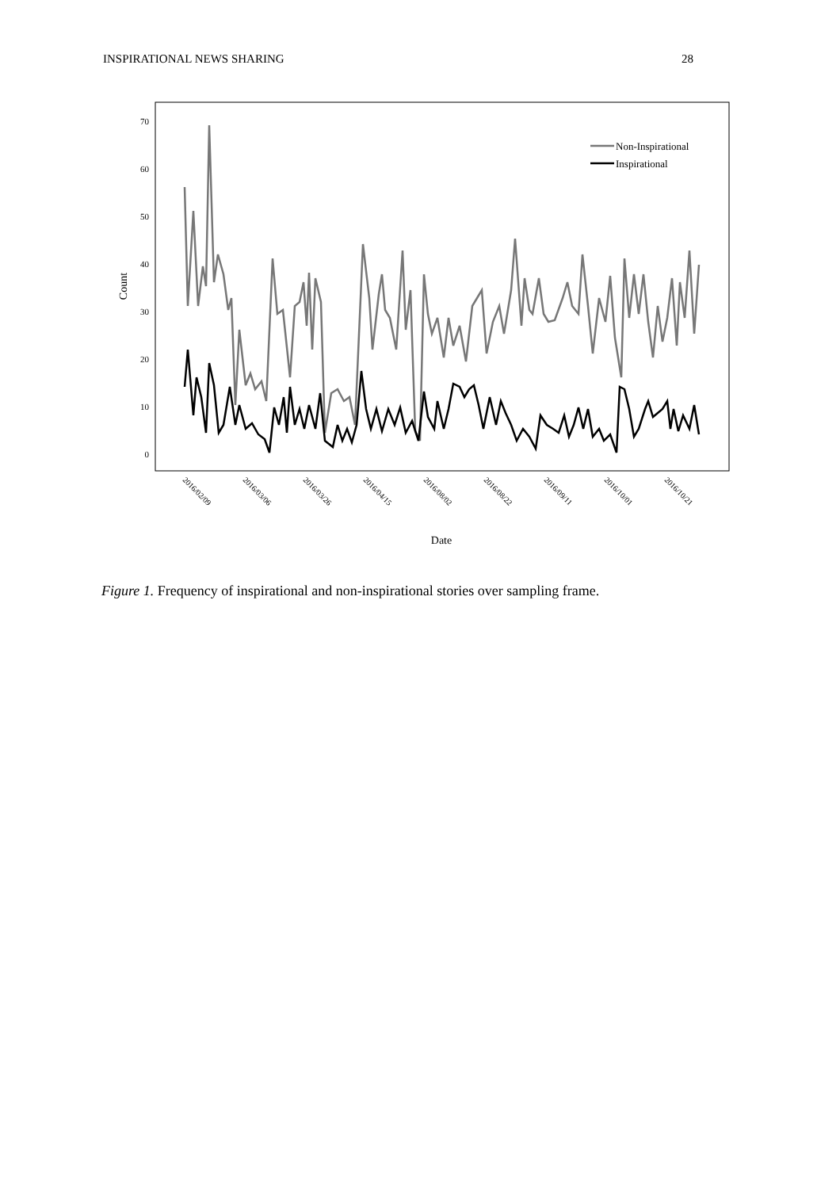INSPIRATIONAL NEWS SHARING 28
70
60
50
40
30
20
10
0
Count
2016/02/09
2016/03/06
2016/03/26
2016/04/15
2016/08/02
2016/08/22
2016/09/11
2016/10/01
2016/10/21
Date
Non-Inspirational
Inspirational
Figure 1. Frequency of inspirational and non-inspirational stories over sampling frame.